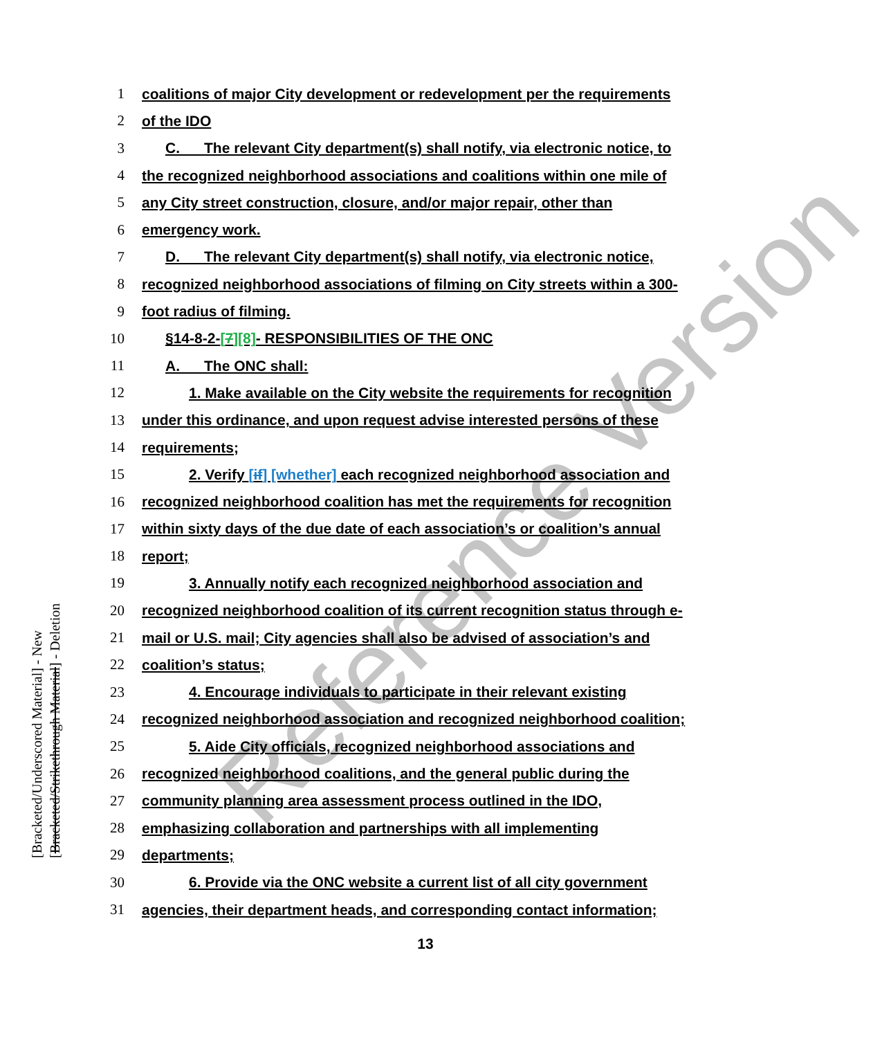Reference Version
[Bracketed/Underscored Material] - New
[Bracketed/Strikethrough Material] - Deletion
1 coalitions of major City development or redevelopment per the requirements
2 of the IDO
3 C. The relevant City department(s) shall notify, via electronic notice, to
4 the recognized neighborhood associations and coalitions within one mile of
5 any City street construction, closure, and/or major repair, other than
6 emergency work.
7 D. The relevant City department(s) shall notify, via electronic notice,
8 recognized neighborhood associations of filming on City streets within a 300-
9 foot radius of filming.
10 §14-8-2-[7][8]- RESPONSIBILITIES OF THE ONC
11 A. The ONC shall:
12 1. Make available on the City website the requirements for recognition
13 under this ordinance, and upon request advise interested persons of these
14 requirements;
15 2. Verify [if] [whether] each recognized neighborhood association and
16 recognized neighborhood coalition has met the requirements for recognition
17 within sixty days of the due date of each association’s or coalition’s annual
18 report;
19 3. Annually notify each recognized neighborhood association and
20 recognized neighborhood coalition of its current recognition status through e-
21 mail or U.S. mail; City agencies shall also be advised of association’s and
22 coalition’s status;
23 4. Encourage individuals to participate in their relevant existing
24 recognized neighborhood association and recognized neighborhood coalition;
25 5. Aide City officials, recognized neighborhood associations and
26 recognized neighborhood coalitions, and the general public during the
27 community planning area assessment process outlined in the IDO,
28 emphasizing collaboration and partnerships with all implementing
29 departments;
30 6. Provide via the ONC website a current list of all city government
31 agencies, their department heads, and corresponding contact information;
13